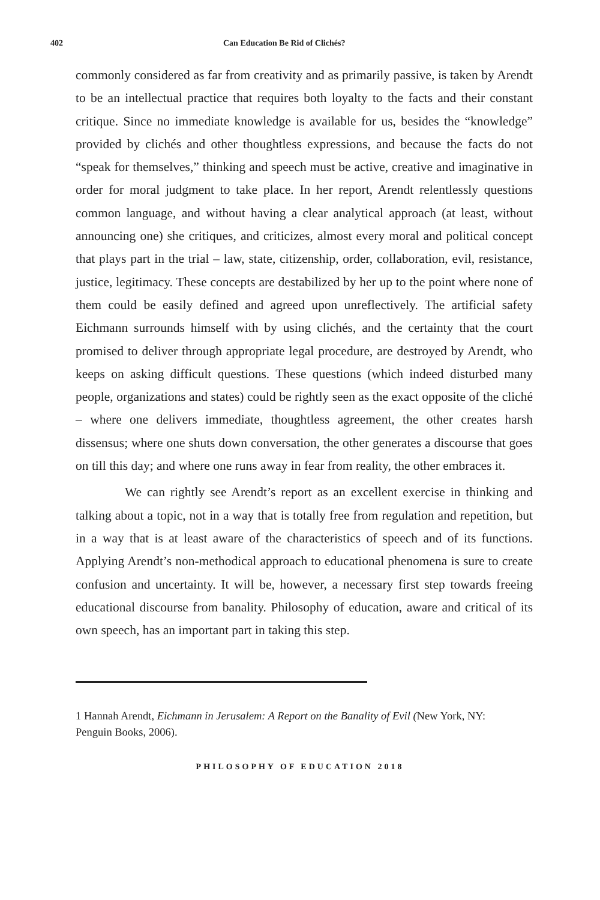402 Can Education Be Rid of Clichés?
commonly considered as far from creativity and as primarily passive, is taken by Arendt to be an intellectual practice that requires both loyalty to the facts and their constant critique. Since no immediate knowledge is available for us, besides the “knowledge” provided by clichés and other thoughtless expressions, and because the facts do not “speak for themselves,” thinking and speech must be active, creative and imaginative in order for moral judgment to take place. In her report, Arendt relentlessly questions common language, and without having a clear analytical approach (at least, without announcing one) she critiques, and criticizes, almost every moral and political concept that plays part in the trial – law, state, citizenship, order, collaboration, evil, resistance, justice, legitimacy. These concepts are destabilized by her up to the point where none of them could be easily defined and agreed upon unreflectively. The artificial safety Eichmann surrounds himself with by using clichés, and the certainty that the court promised to deliver through appropriate legal procedure, are destroyed by Arendt, who keeps on asking difficult questions. These questions (which indeed disturbed many people, organizations and states) could be rightly seen as the exact opposite of the cliché – where one delivers immediate, thoughtless agreement, the other creates harsh dissensus; where one shuts down conversation, the other generates a discourse that goes on till this day; and where one runs away in fear from reality, the other embraces it.
We can rightly see Arendt’s report as an excellent exercise in thinking and talking about a topic, not in a way that is totally free from regulation and repetition, but in a way that is at least aware of the characteristics of speech and of its functions. Applying Arendt’s non-methodical approach to educational phenomena is sure to create confusion and uncertainty. It will be, however, a necessary first step towards freeing educational discourse from banality. Philosophy of education, aware and critical of its own speech, has an important part in taking this step.
1 Hannah Arendt, Eichmann in Jerusalem: A Report on the Banality of Evil (New York, NY: Penguin Books, 2006).
PHILOSOPHY OF EDUCATION 2018